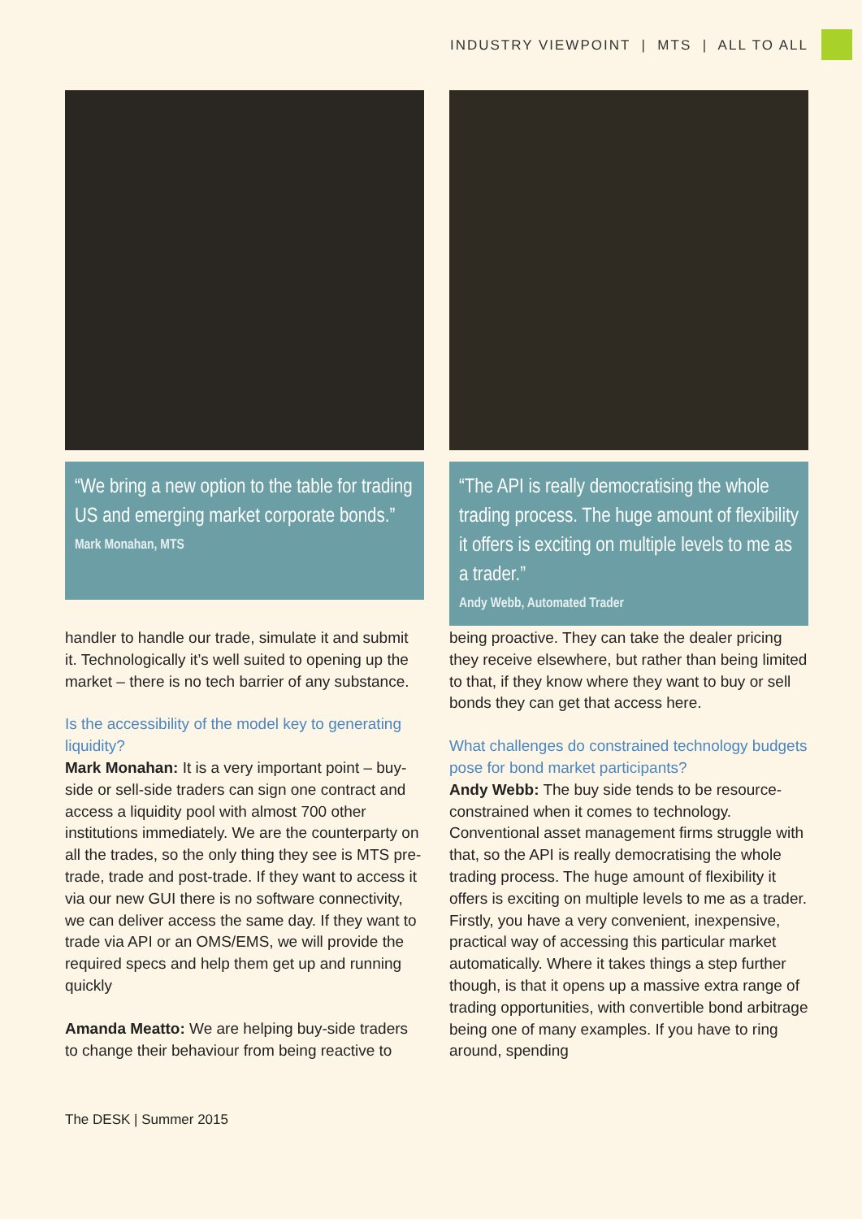INDUSTRY VIEWPOINT | MTS | ALL TO ALL
“We bring a new option to the table for trading US and emerging market corporate bonds.”
Mark Monahan, MTS
handler to handle our trade, simulate it and submit it. Technologically it’s well suited to opening up the market – there is no tech barrier of any substance.
Is the accessibility of the model key to generating liquidity?
Mark Monahan: It is a very important point – buy-side or sell-side traders can sign one contract and access a liquidity pool with almost 700 other institutions immediately. We are the counterparty on all the trades, so the only thing they see is MTS pre-trade, trade and post-trade. If they want to access it via our new GUI there is no software connectivity, we can deliver access the same day. If they want to trade via API or an OMS/EMS, we will provide the required specs and help them get up and running quickly
Amanda Meatto: We are helping buy-side traders to change their behaviour from being reactive to
“The API is really democratising the whole trading process. The huge amount of flexibility it offers is exciting on multiple levels to me as a trader.”
Andy Webb, Automated Trader
being proactive. They can take the dealer pricing they receive elsewhere, but rather than being limited to that, if they know where they want to buy or sell bonds they can get that access here.
What challenges do constrained technology budgets pose for bond market participants?
Andy Webb: The buy side tends to be resource-constrained when it comes to technology. Conventional asset management firms struggle with that, so the API is really democratising the whole trading process. The huge amount of flexibility it offers is exciting on multiple levels to me as a trader. Firstly, you have a very convenient, inexpensive, practical way of accessing this particular market automatically. Where it takes things a step further though, is that it opens up a massive extra range of trading opportunities, with convertible bond arbitrage being one of many examples. If you have to ring around, spending
The DESK | Summer 2015